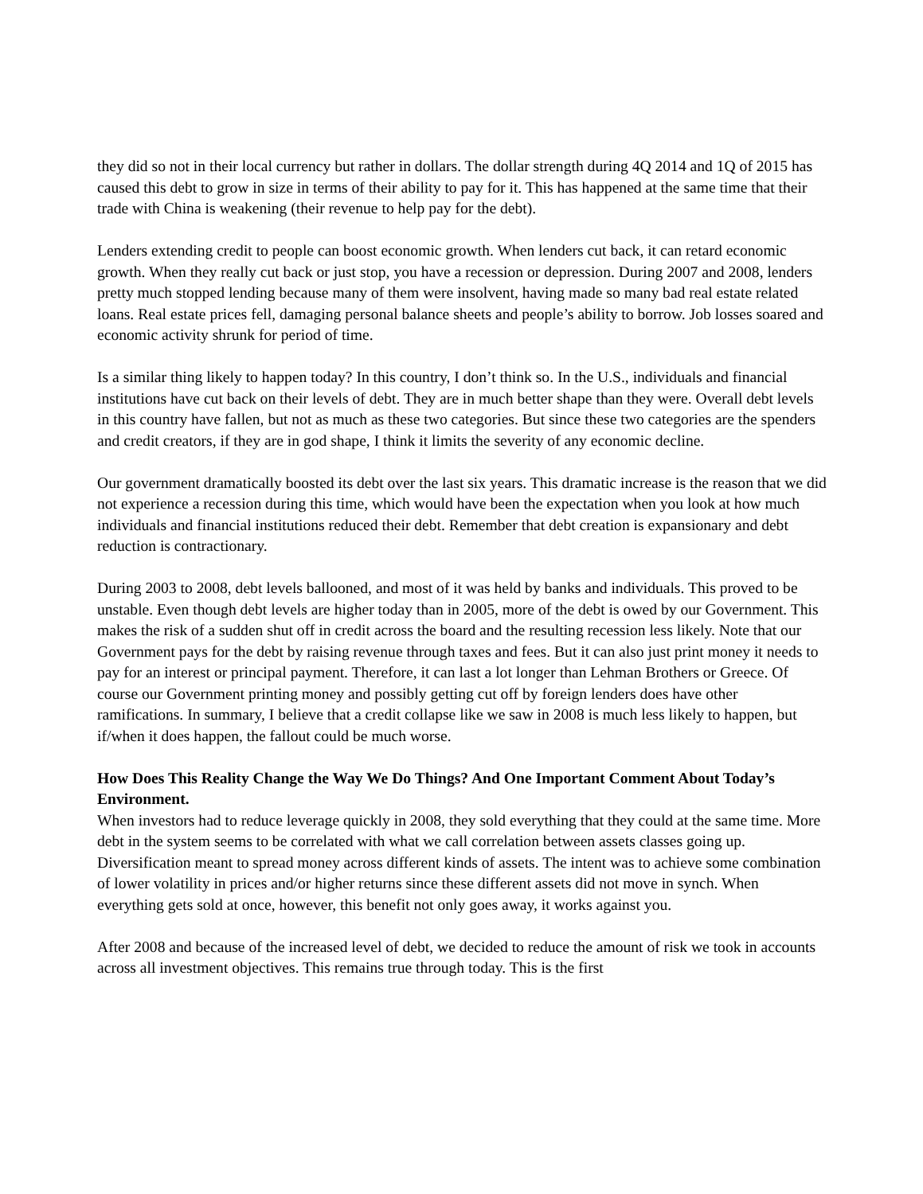they did so not in their local currency but rather in dollars. The dollar strength during 4Q 2014 and 1Q of 2015 has caused this debt to grow in size in terms of their ability to pay for it. This has happened at the same time that their trade with China is weakening (their revenue to help pay for the debt).
Lenders extending credit to people can boost economic growth. When lenders cut back, it can retard economic growth. When they really cut back or just stop, you have a recession or depression. During 2007 and 2008, lenders pretty much stopped lending because many of them were insolvent, having made so many bad real estate related loans. Real estate prices fell, damaging personal balance sheets and people’s ability to borrow. Job losses soared and economic activity shrunk for period of time.
Is a similar thing likely to happen today? In this country, I don’t think so. In the U.S., individuals and financial institutions have cut back on their levels of debt. They are in much better shape than they were. Overall debt levels in this country have fallen, but not as much as these two categories. But since these two categories are the spenders and credit creators, if they are in god shape, I think it limits the severity of any economic decline.
Our government dramatically boosted its debt over the last six years. This dramatic increase is the reason that we did not experience a recession during this time, which would have been the expectation when you look at how much individuals and financial institutions reduced their debt. Remember that debt creation is expansionary and debt reduction is contractionary.
During 2003 to 2008, debt levels ballooned, and most of it was held by banks and individuals. This proved to be unstable. Even though debt levels are higher today than in 2005, more of the debt is owed by our Government. This makes the risk of a sudden shut off in credit across the board and the resulting recession less likely. Note that our Government pays for the debt by raising revenue through taxes and fees. But it can also just print money it needs to pay for an interest or principal payment. Therefore, it can last a lot longer than Lehman Brothers or Greece. Of course our Government printing money and possibly getting cut off by foreign lenders does have other ramifications. In summary, I believe that a credit collapse like we saw in 2008 is much less likely to happen, but if/when it does happen, the fallout could be much worse.
How Does This Reality Change the Way We Do Things? And One Important Comment About Today’s Environment.
When investors had to reduce leverage quickly in 2008, they sold everything that they could at the same time. More debt in the system seems to be correlated with what we call correlation between assets classes going up. Diversification meant to spread money across different kinds of assets. The intent was to achieve some combination of lower volatility in prices and/or higher returns since these different assets did not move in synch. When everything gets sold at once, however, this benefit not only goes away, it works against you.
After 2008 and because of the increased level of debt, we decided to reduce the amount of risk we took in accounts across all investment objectives. This remains true through today. This is the first